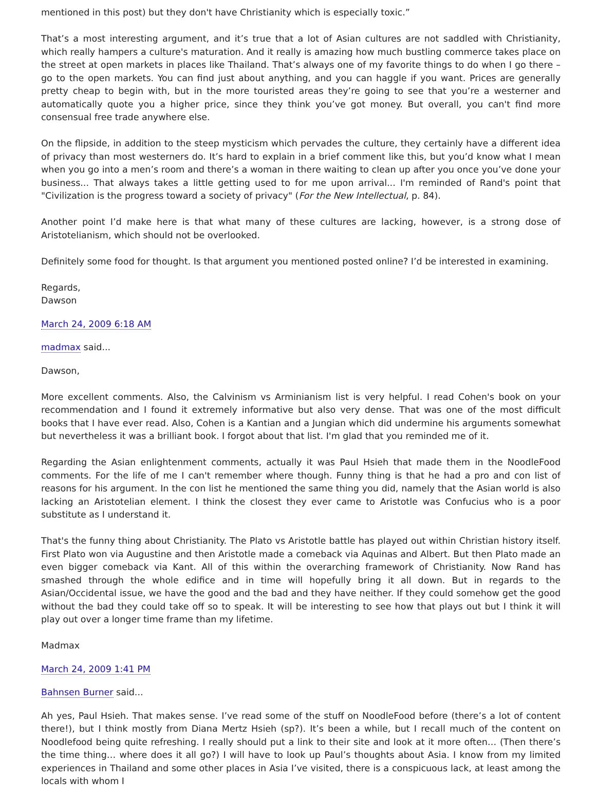mentioned in this post) but they don't have Christianity which is especially toxic.”
That’s a most interesting argument, and it’s true that a lot of Asian cultures are not saddled with Christianity, which really hampers a culture's maturation. And it really is amazing how much bustling commerce takes place on the street at open markets in places like Thailand. That’s always one of my favorite things to do when I go there – go to the open markets. You can find just about anything, and you can haggle if you want. Prices are generally pretty cheap to begin with, but in the more touristed areas they’re going to see that you’re a westerner and automatically quote you a higher price, since they think you’ve got money. But overall, you can't find more consensual free trade anywhere else.
On the flipside, in addition to the steep mysticism which pervades the culture, they certainly have a different idea of privacy than most westerners do. It’s hard to explain in a brief comment like this, but you’d know what I mean when you go into a men’s room and there’s a woman in there waiting to clean up after you once you’ve done your business... That always takes a little getting used to for me upon arrival... I'm reminded of Rand's point that "Civilization is the progress toward a society of privacy" (For the New Intellectual, p. 84).
Another point I’d make here is that what many of these cultures are lacking, however, is a strong dose of Aristotelianism, which should not be overlooked.
Definitely some food for thought. Is that argument you mentioned posted online? I’d be interested in examining.
Regards,
Dawson
March 24, 2009 6:18 AM
madmax said...
Dawson,
More excellent comments. Also, the Calvinism vs Arminianism list is very helpful. I read Cohen's book on your recommendation and I found it extremely informative but also very dense. That was one of the most difficult books that I have ever read. Also, Cohen is a Kantian and a Jungian which did undermine his arguments somewhat but nevertheless it was a brilliant book. I forgot about that list. I'm glad that you reminded me of it.
Regarding the Asian enlightenment comments, actually it was Paul Hsieh that made them in the NoodleFood comments. For the life of me I can't remember where though. Funny thing is that he had a pro and con list of reasons for his argument. In the con list he mentioned the same thing you did, namely that the Asian world is also lacking an Aristotelian element. I think the closest they ever came to Aristotle was Confucius who is a poor substitute as I understand it.
That's the funny thing about Christianity. The Plato vs Aristotle battle has played out within Christian history itself. First Plato won via Augustine and then Aristotle made a comeback via Aquinas and Albert. But then Plato made an even bigger comeback via Kant. All of this within the overarching framework of Christianity. Now Rand has smashed through the whole edifice and in time will hopefully bring it all down. But in regards to the Asian/Occidental issue, we have the good and the bad and they have neither. If they could somehow get the good without the bad they could take off so to speak. It will be interesting to see how that plays out but I think it will play out over a longer time frame than my lifetime.
Madmax
March 24, 2009 1:41 PM
Bahnsen Burner said...
Ah yes, Paul Hsieh. That makes sense. I’ve read some of the stuff on NoodleFood before (there’s a lot of content there!), but I think mostly from Diana Mertz Hsieh (sp?). It’s been a while, but I recall much of the content on Noodlefood being quite refreshing. I really should put a link to their site and look at it more often… (Then there’s the time thing… where does it all go?) I will have to look up Paul’s thoughts about Asia. I know from my limited experiences in Thailand and some other places in Asia I’ve visited, there is a conspicuous lack, at least among the locals with whom I